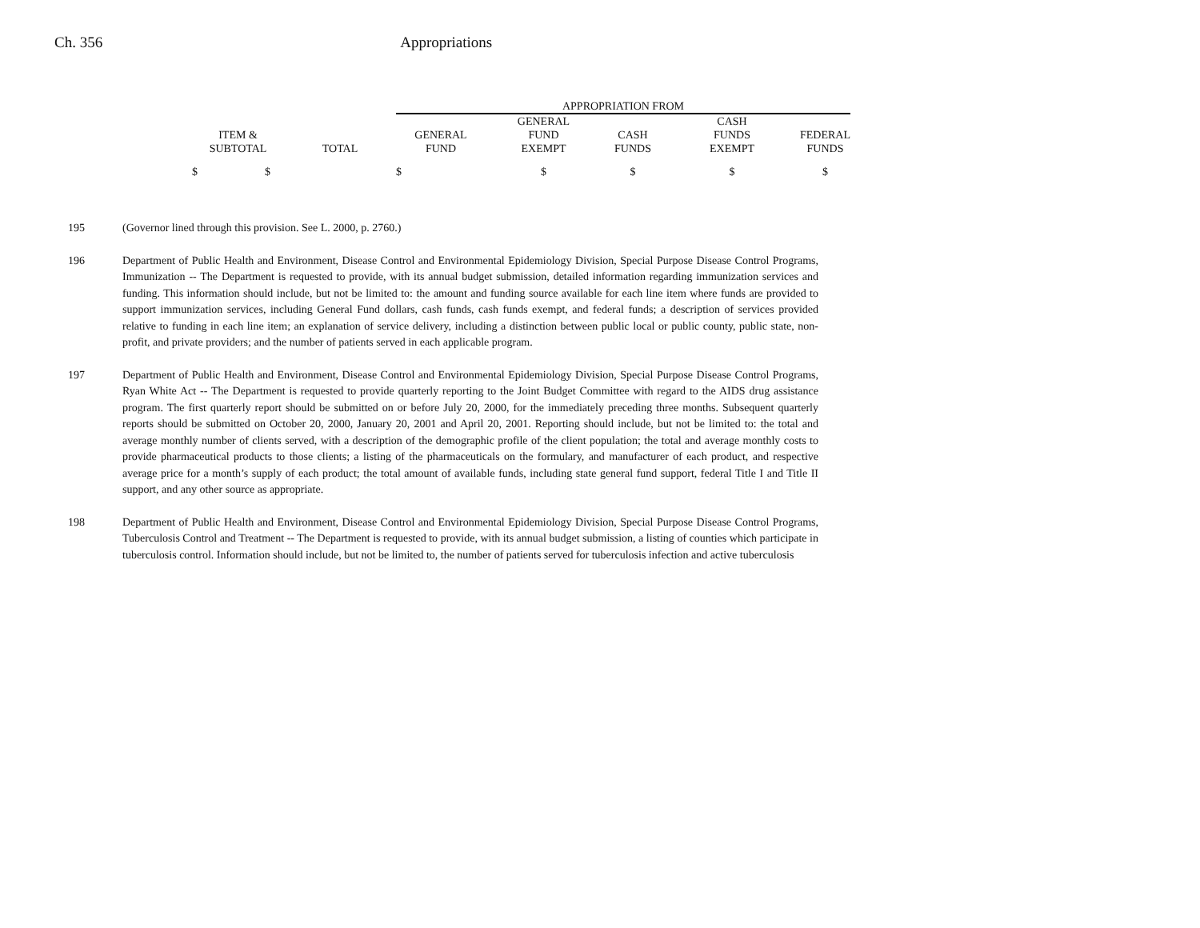Ch. 356 Appropriations
| | | APPROPRIATION FROM | | | | |
| ITEM & SUBTOTAL | TOTAL | GENERAL FUND | GENERAL FUND EXEMPT | CASH FUNDS | CASH FUNDS EXEMPT | FEDERAL FUNDS |
| $ $ | | $ | $ | $ | $ | $ |
195 (Governor lined through this provision. See L. 2000, p. 2760.)
196 Department of Public Health and Environment, Disease Control and Environmental Epidemiology Division, Special Purpose Disease Control Programs, Immunization -- The Department is requested to provide, with its annual budget submission, detailed information regarding immunization services and funding. This information should include, but not be limited to: the amount and funding source available for each line item where funds are provided to support immunization services, including General Fund dollars, cash funds, cash funds exempt, and federal funds; a description of services provided relative to funding in each line item; an explanation of service delivery, including a distinction between public local or public county, public state, non-profit, and private providers; and the number of patients served in each applicable program.
197 Department of Public Health and Environment, Disease Control and Environmental Epidemiology Division, Special Purpose Disease Control Programs, Ryan White Act -- The Department is requested to provide quarterly reporting to the Joint Budget Committee with regard to the AIDS drug assistance program. The first quarterly report should be submitted on or before July 20, 2000, for the immediately preceding three months. Subsequent quarterly reports should be submitted on October 20, 2000, January 20, 2001 and April 20, 2001. Reporting should include, but not be limited to: the total and average monthly number of clients served, with a description of the demographic profile of the client population; the total and average monthly costs to provide pharmaceutical products to those clients; a listing of the pharmaceuticals on the formulary, and manufacturer of each product, and respective average price for a month’s supply of each product; the total amount of available funds, including state general fund support, federal Title I and Title II support, and any other source as appropriate.
198 Department of Public Health and Environment, Disease Control and Environmental Epidemiology Division, Special Purpose Disease Control Programs, Tuberculosis Control and Treatment -- The Department is requested to provide, with its annual budget submission, a listing of counties which participate in tuberculosis control. Information should include, but not be limited to, the number of patients served for tuberculosis infection and active tuberculosis